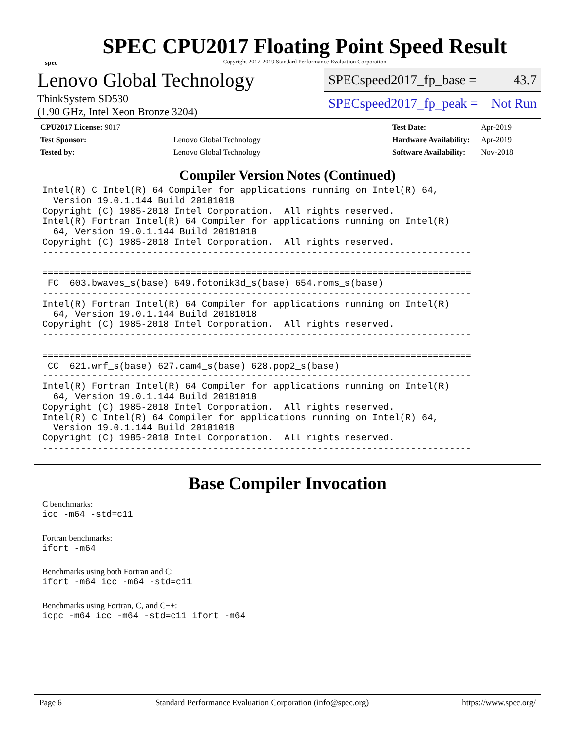spec
SPEC CPU2017 Floating Point Speed Result
Copyright 2017-2019 Standard Performance Evaluation Corporation
Lenovo Global Technology
ThinkSystem SD530
(1.90 GHz, Intel Xeon Bronze 3204)
SPECspeed2017_fp_base = 43.7
SPECspeed2017_fp_peak = Not Run
| CPU2017 License: 9017 | |
| Test Sponsor: | Lenovo Global Technology |
| Tested by: | Lenovo Global Technology |
| Test Date: | Apr-2019 |
| Hardware Availability: | Apr-2019 |
| Software Availability: | Nov-2018 |
Compiler Version Notes (Continued)
Intel(R) C Intel(R) 64 Compiler for applications running on Intel(R) 64,
  Version 19.0.1.144 Build 20181018
Copyright (C) 1985-2018 Intel Corporation.  All rights reserved.
Intel(R) Fortran Intel(R) 64 Compiler for applications running on Intel(R)
  64, Version 19.0.1.144 Build 20181018
Copyright (C) 1985-2018 Intel Corporation.  All rights reserved.
------------------------------------------------------------------------------

==============================================================================
 FC  603.bwaves_s(base) 649.fotonik3d_s(base) 654.roms_s(base)
------------------------------------------------------------------------------
Intel(R) Fortran Intel(R) 64 Compiler for applications running on Intel(R)
  64, Version 19.0.1.144 Build 20181018
Copyright (C) 1985-2018 Intel Corporation.  All rights reserved.
------------------------------------------------------------------------------

==============================================================================
 CC  621.wrf_s(base) 627.cam4_s(base) 628.pop2_s(base)
------------------------------------------------------------------------------
Intel(R) Fortran Intel(R) 64 Compiler for applications running on Intel(R)
  64, Version 19.0.1.144 Build 20181018
Copyright (C) 1985-2018 Intel Corporation.  All rights reserved.
Intel(R) C Intel(R) 64 Compiler for applications running on Intel(R) 64,
  Version 19.0.1.144 Build 20181018
Copyright (C) 1985-2018 Intel Corporation.  All rights reserved.
------------------------------------------------------------------------------
Base Compiler Invocation
C benchmarks:
icc -m64 -std=c11
Fortran benchmarks:
ifort -m64
Benchmarks using both Fortran and C:
ifort -m64 icc -m64 -std=c11
Benchmarks using Fortran, C, and C++:
icpc -m64 icc -m64 -std=c11 ifort -m64
Page 6 Standard Performance Evaluation Corporation (info@spec.org) https://www.spec.org/